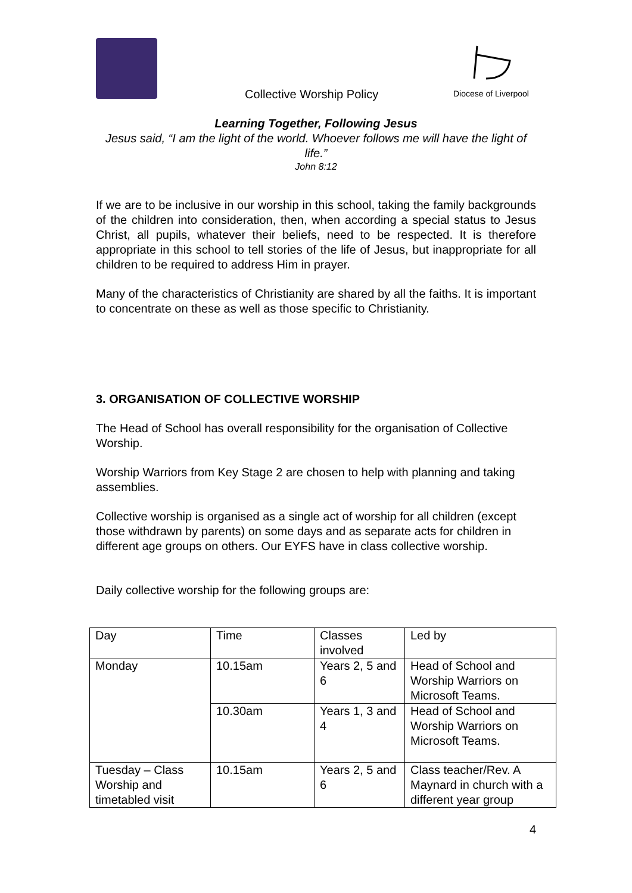Diocese of Liverpool
Collective Worship Policy
Learning Together, Following Jesus
Jesus said, “I am the light of the world. Whoever follows me will have the light of life.”
John 8:12
If we are to be inclusive in our worship in this school, taking the family backgrounds of the children into consideration, then, when according a special status to Jesus Christ, all pupils, whatever their beliefs, need to be respected. It is therefore appropriate in this school to tell stories of the life of Jesus, but inappropriate for all children to be required to address Him in prayer.
Many of the characteristics of Christianity are shared by all the faiths. It is important to concentrate on these as well as those specific to Christianity.
3. ORGANISATION OF COLLECTIVE WORSHIP
The Head of School has overall responsibility for the organisation of Collective Worship.
Worship Warriors from Key Stage 2 are chosen to help with planning and taking assemblies.
Collective worship is organised as a single act of worship for all children (except those withdrawn by parents) on some days and as separate acts for children in different age groups on others. Our EYFS have in class collective worship.
Daily collective worship for the following groups are:
| Day | Time | Classes involved | Led by |
| Monday | 10.15am | Years 2, 5 and 6 | Head of School and Worship Warriors on Microsoft Teams. |
| | 10.30am | Years 1, 3 and 4 | Head of School and Worship Warriors on Microsoft Teams. |
| Tuesday – Class Worship and timetabled visit | 10.15am | Years 2, 5 and 6 | Class teacher/Rev. A Maynard in church with a different year group |
4